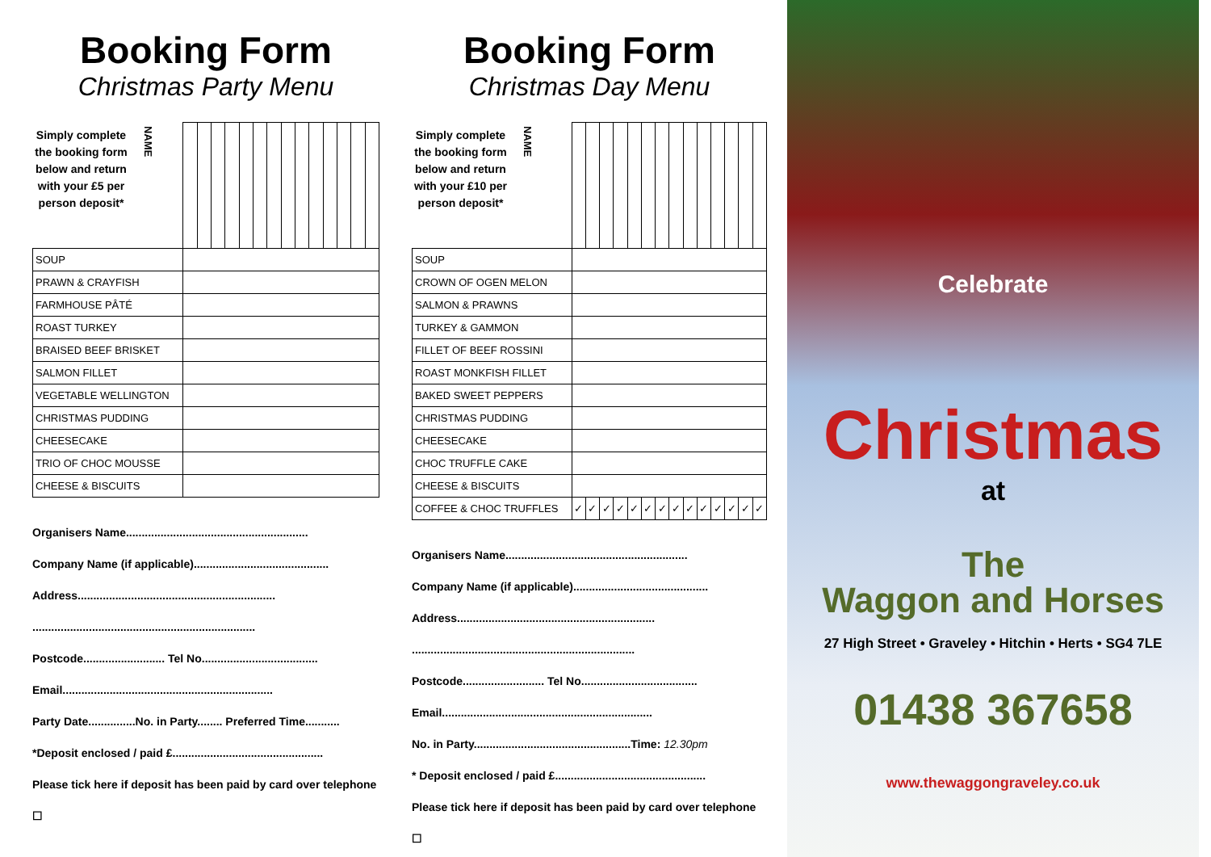Booking Form
Christmas Party Menu
| Simply complete the booking form below and return with your £5 per person deposit* NAME | | | | | | | | | | | | | | |
| SOUP | | | | | | | | | | | | | | |
| PRAWN & CRAYFISH | | | | | | | | | | | | | | |
| FARMHOUSE PÂTÉ | | | | | | | | | | | | | | |
| ROAST TURKEY | | | | | | | | | | | | | | |
| BRAISED BEEF BRISKET | | | | | | | | | | | | | | |
| SALMON FILLET | | | | | | | | | | | | | | |
| VEGETABLE WELLINGTON | | | | | | | | | | | | | | |
| CHRISTMAS PUDDING | | | | | | | | | | | | | | |
| CHEESECAKE | | | | | | | | | | | | | | |
| TRIO OF CHOC MOUSSE | | | | | | | | | | | | | | |
| CHEESE & BISCUITS | | | | | | | | | | | | | | |
Organisers Name..........................................................
Company Name (if applicable)...........................................
Address...............................................................
.......................................................................
Postcode.......................... Tel No.....................................
Email...................................................................
Party Date...............No. in Party........ Preferred Time...........
*Deposit enclosed / paid £................................................
Please tick here if deposit has been paid by card over telephone ☐
Booking Form
Christmas Day Menu
| Simply complete the booking form below and return with your £10 per person deposit* NAME | | | | | | | | | | | | | | |
| SOUP | | | | | | | | | | | | | | |
| CROWN OF OGEN MELON | | | | | | | | | | | | | | |
| SALMON & PRAWNS | | | | | | | | | | | | | | |
| TURKEY & GAMMON | | | | | | | | | | | | | | |
| FILLET OF BEEF ROSSINI | | | | | | | | | | | | | | |
| ROAST MONKFISH FILLET | | | | | | | | | | | | | | |
| BAKED SWEET PEPPERS | | | | | | | | | | | | | | |
| CHRISTMAS PUDDING | | | | | | | | | | | | | | |
| CHEESECAKE | | | | | | | | | | | | | | |
| CHOC TRUFFLE CAKE | | | | | | | | | | | | | | |
| CHEESE & BISCUITS | | | | | | | | | | | | | | |
| COFFEE & CHOC TRUFFLES | ✓ | ✓ | ✓ | ✓ | ✓ | ✓ | ✓ | ✓ | ✓ | ✓ | ✓ | ✓ | ✓ | ✓ |
Organisers Name..........................................................
Company Name (if applicable)...........................................
Address...............................................................
.......................................................................
Postcode.......................... Tel No.....................................
Email...................................................................
No. in Party..................................................Time: 12.30pm
* Deposit enclosed / paid £................................................
Please tick here if deposit has been paid by card over telephone ☐
Celebrate
Christmas
at
The
Waggon and Horses
27 High Street • Graveley • Hitchin • Herts • SG4 7LE
01438 367658
www.thewaggongraveley.co.uk